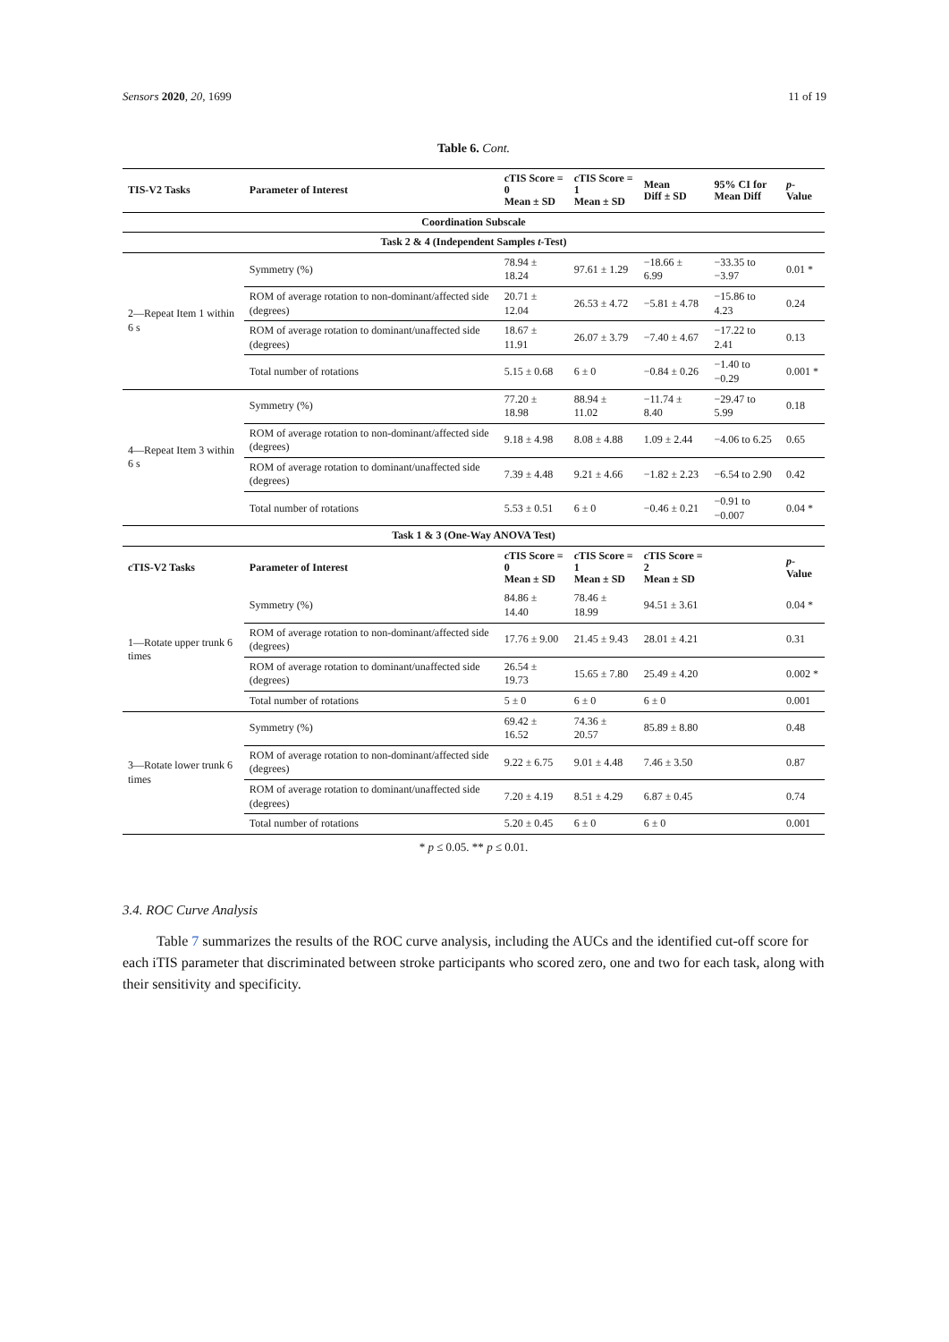Sensors 2020, 20, 1699 11 of 19
Table 6. Cont.
| TIS-V2 Tasks | Parameter of Interest | cTIS Score = 0 Mean ± SD | cTIS Score = 1 Mean ± SD | Mean Diff ± SD | 95% CI for Mean Diff | p -Value |
| --- | --- | --- | --- | --- | --- | --- |
| Coordination Subscale | | | | | | |
| Task 2 & 4 (Independent Samples t -Test) | | | | | | |
| 2—Repeat Item 1 within 6 s | Symmetry (%) | 78.94 ± 18.24 | 97.61 ± 1.29 | −18.66 ± 6.99 | −33.35 to −3.97 | 0.01 * |
| | ROM of average rotation to non-dominant/affected side (degrees) | 20.71 ± 12.04 | 26.53 ± 4.72 | −5.81 ± 4.78 | −15.86 to 4.23 | 0.24 |
| | ROM of average rotation to dominant/unaffected side (degrees) | 18.67 ± 11.91 | 26.07 ± 3.79 | −7.40 ± 4.67 | −17.22 to 2.41 | 0.13 |
| | Total number of rotations | 5.15 ± 0.68 | 6 ± 0 | −0.84 ± 0.26 | −1.40 to −0.29 | 0.001 * |
| 4—Repeat Item 3 within 6 s | Symmetry (%) | 77.20 ± 18.98 | 88.94 ± 11.02 | −11.74 ± 8.40 | −29.47 to 5.99 | 0.18 |
| | ROM of average rotation to non-dominant/affected side (degrees) | 9.18 ± 4.98 | 8.08 ± 4.88 | 1.09 ± 2.44 | −4.06 to 6.25 | 0.65 |
| | ROM of average rotation to dominant/unaffected side (degrees) | 7.39 ± 4.48 | 9.21 ± 4.66 | −1.82 ± 2.23 | −6.54 to 2.90 | 0.42 |
| | Total number of rotations | 5.53 ± 0.51 | 6 ± 0 | −0.46 ± 0.21 | −0.91 to −0.007 | 0.04 * |
| Task 1 & 3 (One-Way ANOVA Test) | | | | | | |
| cTIS-V2 Tasks | Parameter of Interest | cTIS Score = 0 Mean ± SD | cTIS Score = 1 Mean ± SD | cTIS Score = 2 Mean ± SD | | p -Value |
| 1—Rotate upper trunk 6 times | Symmetry (%) | 84.86 ± 14.40 | 78.46 ± 18.99 | 94.51 ± 3.61 | | 0.04 * |
| | ROM of average rotation to non-dominant/affected side (degrees) | 17.76 ± 9.00 | 21.45 ± 9.43 | 28.01 ± 4.21 | | 0.31 |
| | ROM of average rotation to dominant/unaffected side (degrees) | 26.54 ± 19.73 | 15.65 ± 7.80 | 25.49 ± 4.20 | | 0.002 * |
| | Total number of rotations | 5 ± 0 | 6 ± 0 | 6 ± 0 | | 0.001 |
| 3—Rotate lower trunk 6 times | Symmetry (%) | 69.42 ± 16.52 | 74.36 ± 20.57 | 85.89 ± 8.80 | | 0.48 |
| | ROM of average rotation to non-dominant/affected side (degrees) | 9.22 ± 6.75 | 9.01 ± 4.48 | 7.46 ± 3.50 | | 0.87 |
| | ROM of average rotation to dominant/unaffected side (degrees) | 7.20 ± 4.19 | 8.51 ± 4.29 | 6.87 ± 0.45 | | 0.74 |
| | Total number of rotations | 5.20 ± 0.45 | 6 ± 0 | 6 ± 0 | | 0.001 |
* p ≤ 0.05. ** p ≤ 0.01.
3.4. ROC Curve Analysis
Table 7 summarizes the results of the ROC curve analysis, including the AUCs and the identified cut-off score for each iTIS parameter that discriminated between stroke participants who scored zero, one and two for each task, along with their sensitivity and specificity.